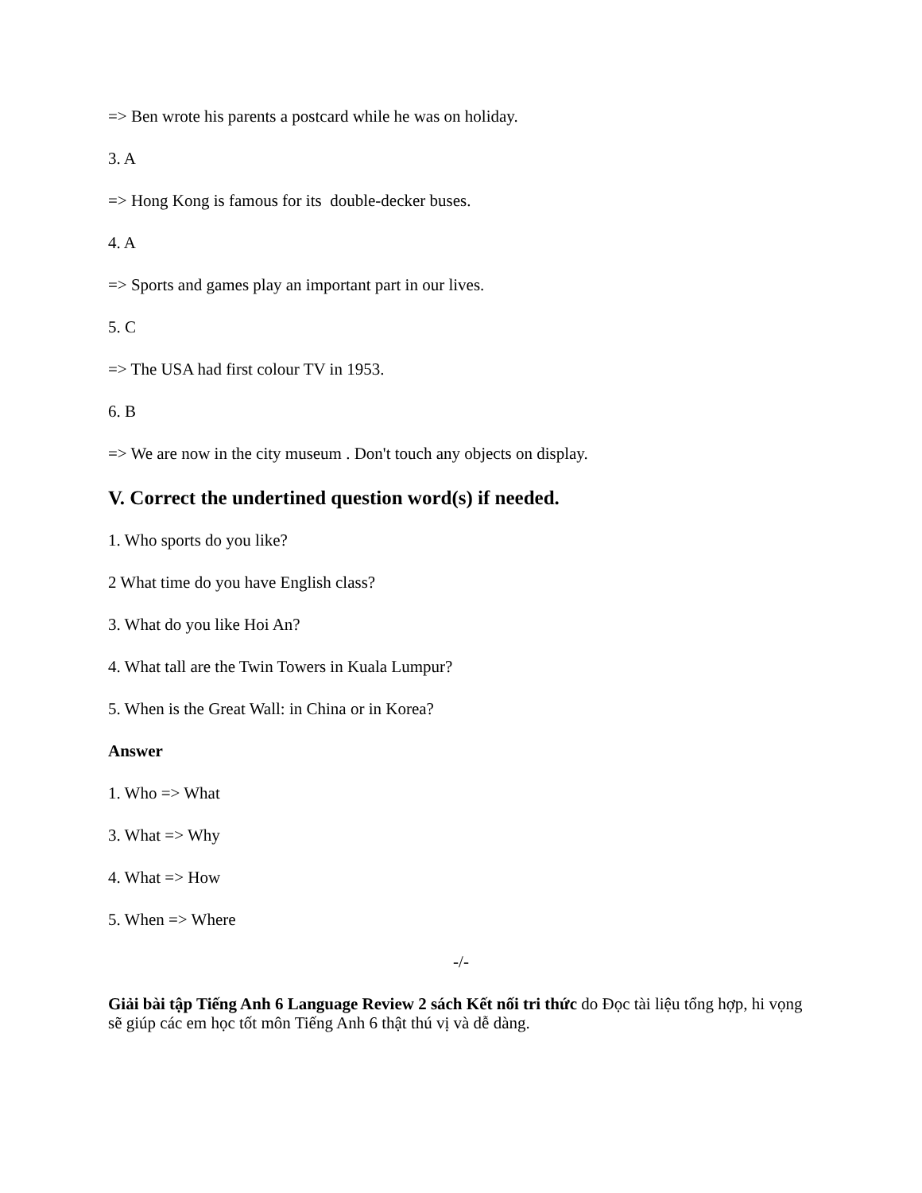=> Ben wrote his parents a postcard while he was on holiday.
3. A
=> Hong Kong is famous for its double-decker buses.
4. A
=> Sports and games play an important part in our lives.
5. C
=> The USA had first colour TV in 1953.
6. B
=> We are now in the city museum . Don't touch any objects on display.
V. Correct the undertined question word(s) if needed.
1. Who sports do you like?
2 What time do you have English class?
3. What do you like Hoi An?
4. What tall are the Twin Towers in Kuala Lumpur?
5. When is the Great Wall: in China or in Korea?
Answer
1. Who => What
3. What => Why
4. What => How
5. When => Where
-/-
Giải bài tập Tiếng Anh 6 Language Review 2 sách Kết nối tri thức do Đọc tài liệu tổng hợp, hi vọng sẽ giúp các em học tốt môn Tiếng Anh 6 thật thú vị và dễ dàng.